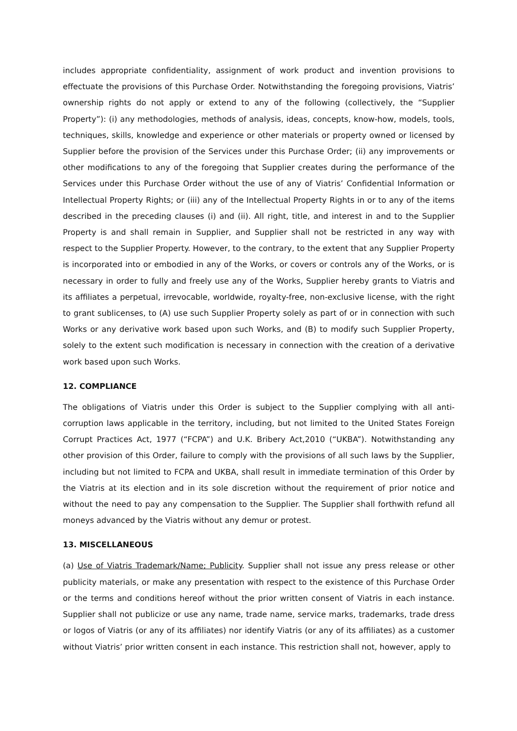includes appropriate confidentiality, assignment of work product and invention provisions to effectuate the provisions of this Purchase Order. Notwithstanding the foregoing provisions, Viatris’ ownership rights do not apply or extend to any of the following (collectively, the “Supplier Property”): (i) any methodologies, methods of analysis, ideas, concepts, know-how, models, tools, techniques, skills, knowledge and experience or other materials or property owned or licensed by Supplier before the provision of the Services under this Purchase Order; (ii) any improvements or other modifications to any of the foregoing that Supplier creates during the performance of the Services under this Purchase Order without the use of any of Viatris’ Confidential Information or Intellectual Property Rights; or (iii) any of the Intellectual Property Rights in or to any of the items described in the preceding clauses (i) and (ii). All right, title, and interest in and to the Supplier Property is and shall remain in Supplier, and Supplier shall not be restricted in any way with respect to the Supplier Property. However, to the contrary, to the extent that any Supplier Property is incorporated into or embodied in any of the Works, or covers or controls any of the Works, or is necessary in order to fully and freely use any of the Works, Supplier hereby grants to Viatris and its affiliates a perpetual, irrevocable, worldwide, royalty-free, non-exclusive license, with the right to grant sublicenses, to (A) use such Supplier Property solely as part of or in connection with such Works or any derivative work based upon such Works, and (B) to modify such Supplier Property, solely to the extent such modification is necessary in connection with the creation of a derivative work based upon such Works.
12. COMPLIANCE
The obligations of Viatris under this Order is subject to the Supplier complying with all anti-corruption laws applicable in the territory, including, but not limited to the United States Foreign Corrupt Practices Act, 1977 (“FCPA”) and U.K. Bribery Act,2010 (“UKBA”). Notwithstanding any other provision of this Order, failure to comply with the provisions of all such laws by the Supplier, including but not limited to FCPA and UKBA, shall result in immediate termination of this Order by the Viatris at its election and in its sole discretion without the requirement of prior notice and without the need to pay any compensation to the Supplier. The Supplier shall forthwith refund all moneys advanced by the Viatris without any demur or protest.
13. MISCELLANEOUS
(a) Use of Viatris Trademark/Name; Publicity. Supplier shall not issue any press release or other publicity materials, or make any presentation with respect to the existence of this Purchase Order or the terms and conditions hereof without the prior written consent of Viatris in each instance. Supplier shall not publicize or use any name, trade name, service marks, trademarks, trade dress or logos of Viatris (or any of its affiliates) nor identify Viatris (or any of its affiliates) as a customer without Viatris’ prior written consent in each instance. This restriction shall not, however, apply to